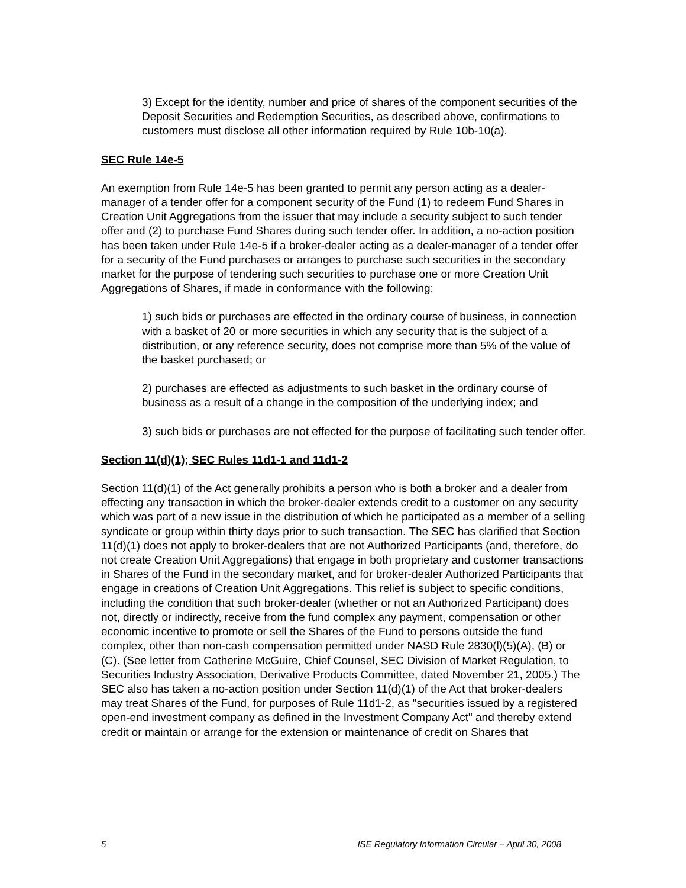3) Except for the identity, number and price of shares of the component securities of the Deposit Securities and Redemption Securities, as described above, confirmations to customers must disclose all other information required by Rule 10b-10(a).
SEC Rule 14e-5
An exemption from Rule 14e-5 has been granted to permit any person acting as a dealer-manager of a tender offer for a component security of the Fund (1) to redeem Fund Shares in Creation Unit Aggregations from the issuer that may include a security subject to such tender offer and (2) to purchase Fund Shares during such tender offer. In addition, a no-action position has been taken under Rule 14e-5 if a broker-dealer acting as a dealer-manager of a tender offer for a security of the Fund purchases or arranges to purchase such securities in the secondary market for the purpose of tendering such securities to purchase one or more Creation Unit Aggregations of Shares, if made in conformance with the following:
1) such bids or purchases are effected in the ordinary course of business, in connection with a basket of 20 or more securities in which any security that is the subject of a distribution, or any reference security, does not comprise more than 5% of the value of the basket purchased; or
2) purchases are effected as adjustments to such basket in the ordinary course of business as a result of a change in the composition of the underlying index; and
3) such bids or purchases are not effected for the purpose of facilitating such tender offer.
Section 11(d)(1); SEC Rules 11d1-1 and 11d1-2
Section 11(d)(1) of the Act generally prohibits a person who is both a broker and a dealer from effecting any transaction in which the broker-dealer extends credit to a customer on any security which was part of a new issue in the distribution of which he participated as a member of a selling syndicate or group within thirty days prior to such transaction. The SEC has clarified that Section 11(d)(1) does not apply to broker-dealers that are not Authorized Participants (and, therefore, do not create Creation Unit Aggregations) that engage in both proprietary and customer transactions in Shares of the Fund in the secondary market, and for broker-dealer Authorized Participants that engage in creations of Creation Unit Aggregations. This relief is subject to specific conditions, including the condition that such broker-dealer (whether or not an Authorized Participant) does not, directly or indirectly, receive from the fund complex any payment, compensation or other economic incentive to promote or sell the Shares of the Fund to persons outside the fund complex, other than non-cash compensation permitted under NASD Rule 2830(l)(5)(A), (B) or (C). (See letter from Catherine McGuire, Chief Counsel, SEC Division of Market Regulation, to Securities Industry Association, Derivative Products Committee, dated November 21, 2005.) The SEC also has taken a no-action position under Section 11(d)(1) of the Act that broker-dealers may treat Shares of the Fund, for purposes of Rule 11d1-2, as "securities issued by a registered open-end investment company as defined in the Investment Company Act" and thereby extend credit or maintain or arrange for the extension or maintenance of credit on Shares that
5 ISE Regulatory Information Circular – April 30, 2008